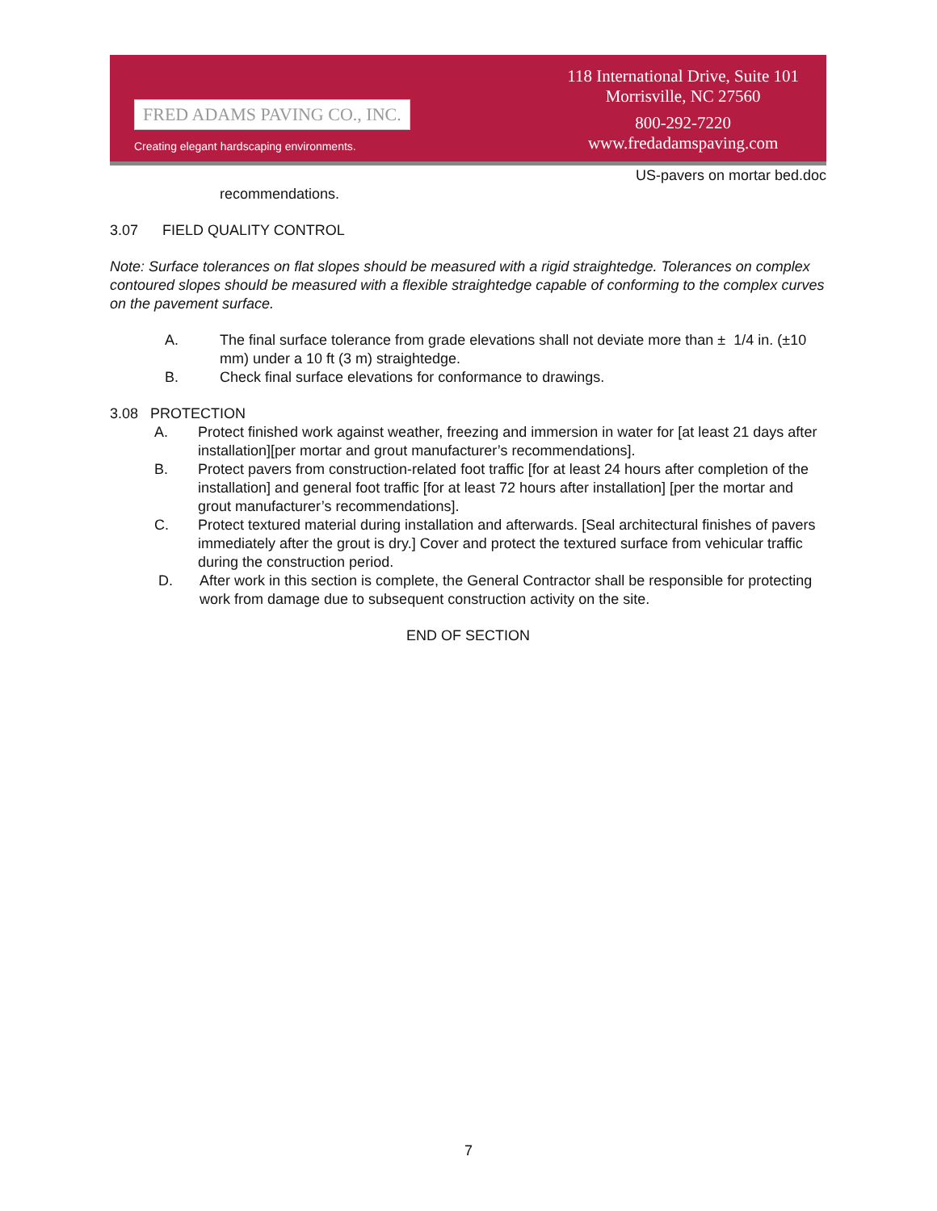FRED ADAMS PAVING CO., INC.
Creating elegant hardscaping environments.
118 International Drive, Suite 101
Morrisville, NC 27560
800-292-7220
www.fredadamspaving.com
US-pavers on mortar bed.doc
recommendations.
3.07 FIELD QUALITY CONTROL
Note: Surface tolerances on flat slopes should be measured with a rigid straightedge. Tolerances on complex contoured slopes should be measured with a flexible straightedge capable of conforming to the complex curves on the pavement surface.
A. The final surface tolerance from grade elevations shall not deviate more than ± 1/4 in. (±10 mm) under a 10 ft (3 m) straightedge.
B. Check final surface elevations for conformance to drawings.
3.08 PROTECTION
A. Protect finished work against weather, freezing and immersion in water for [at least 21 days after installation][per mortar and grout manufacturer’s recommendations].
B. Protect pavers from construction-related foot traffic [for at least 24 hours after completion of the installation] and general foot traffic [for at least 72 hours after installation] [per the mortar and grout manufacturer’s recommendations].
C. Protect textured material during installation and afterwards. [Seal architectural finishes of pavers immediately after the grout is dry.] Cover and protect the textured surface from vehicular traffic during the construction period.
D. After work in this section is complete, the General Contractor shall be responsible for protecting work from damage due to subsequent construction activity on the site.
END OF SECTION
7